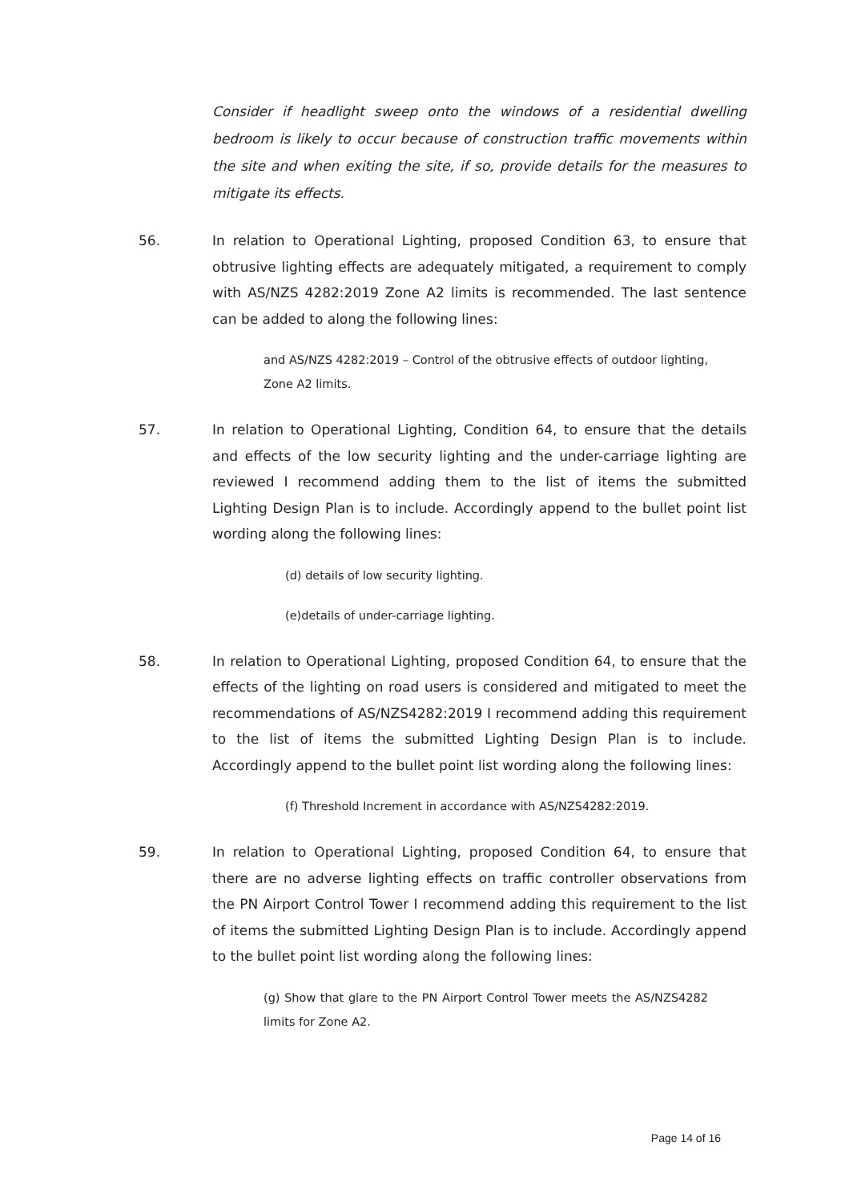Consider if headlight sweep onto the windows of a residential dwelling bedroom is likely to occur because of construction traffic movements within the site and when exiting the site, if so, provide details for the measures to mitigate its effects.
56. In relation to Operational Lighting, proposed Condition 63, to ensure that obtrusive lighting effects are adequately mitigated, a requirement to comply with AS/NZS 4282:2019 Zone A2 limits is recommended. The last sentence can be added to along the following lines:
and AS/NZS 4282:2019 – Control of the obtrusive effects of outdoor lighting, Zone A2 limits.
57. In relation to Operational Lighting, Condition 64, to ensure that the details and effects of the low security lighting and the under-carriage lighting are reviewed I recommend adding them to the list of items the submitted Lighting Design Plan is to include. Accordingly append to the bullet point list wording along the following lines:
(d) details of low security lighting.
(e)details of under-carriage lighting.
58. In relation to Operational Lighting, proposed Condition 64, to ensure that the effects of the lighting on road users is considered and mitigated to meet the recommendations of AS/NZS4282:2019 I recommend adding this requirement to the list of items the submitted Lighting Design Plan is to include. Accordingly append to the bullet point list wording along the following lines:
(f) Threshold Increment in accordance with AS/NZS4282:2019.
59. In relation to Operational Lighting, proposed Condition 64, to ensure that there are no adverse lighting effects on traffic controller observations from the PN Airport Control Tower I recommend adding this requirement to the list of items the submitted Lighting Design Plan is to include. Accordingly append to the bullet point list wording along the following lines:
(g) Show that glare to the PN Airport Control Tower meets the AS/NZS4282 limits for Zone A2.
Page 14 of 16